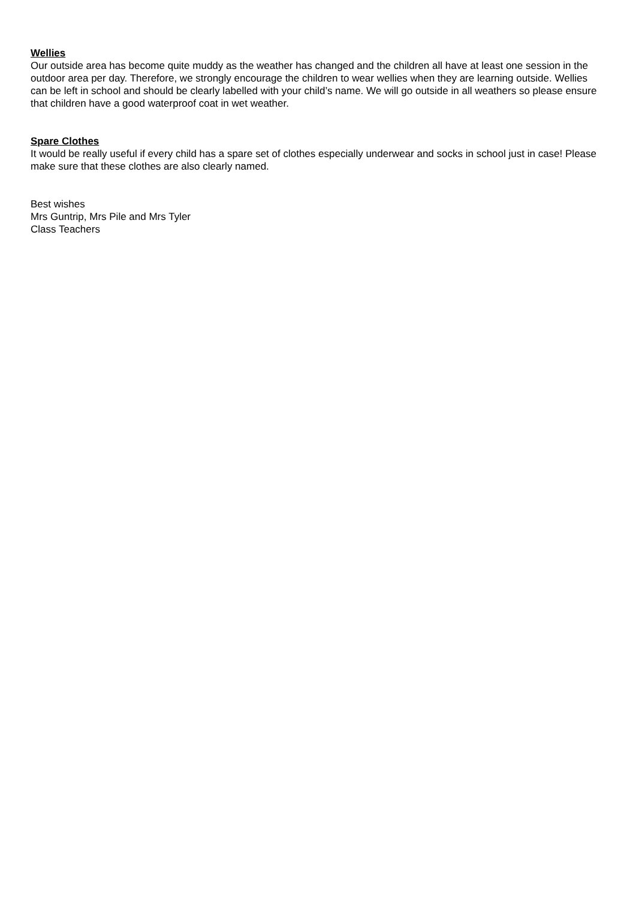Wellies
Our outside area has become quite muddy as the weather has changed and the children all have at least one session in the outdoor area per day. Therefore, we strongly encourage the children to wear wellies when they are learning outside. Wellies can be left in school and should be clearly labelled with your child’s name. We will go outside in all weathers so please ensure that children have a good waterproof coat in wet weather.
Spare Clothes
It would be really useful if every child has a spare set of clothes especially underwear and socks in school just in case! Please make sure that these clothes are also clearly named.
Best wishes
Mrs Guntrip, Mrs Pile and Mrs Tyler
Class Teachers